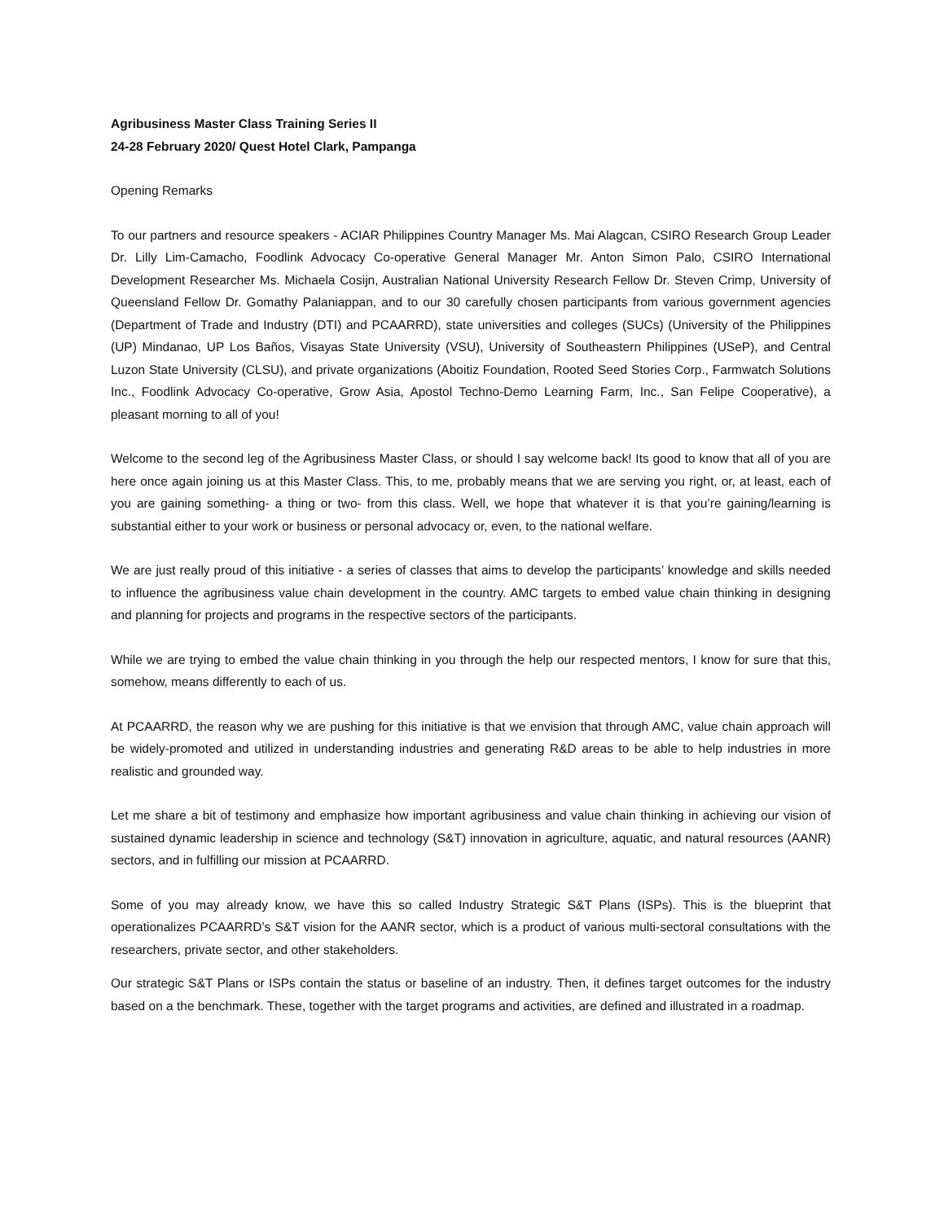Agribusiness Master Class Training Series II
24-28 February 2020/ Quest Hotel Clark, Pampanga
Opening Remarks
To our partners and resource speakers - ACIAR Philippines Country Manager Ms. Mai Alagcan, CSIRO Research Group Leader Dr. Lilly Lim-Camacho, Foodlink Advocacy Co-operative General Manager Mr. Anton Simon Palo, CSIRO International Development Researcher Ms. Michaela Cosijn, Australian National University Research Fellow Dr. Steven Crimp, University of Queensland Fellow Dr. Gomathy Palaniappan, and to our 30 carefully chosen participants from various government agencies (Department of Trade and Industry (DTI) and PCAARRD), state universities and colleges (SUCs) (University of the Philippines (UP) Mindanao, UP Los Baños, Visayas State University (VSU), University of Southeastern Philippines (USeP), and Central Luzon State University (CLSU), and private organizations (Aboitiz Foundation, Rooted Seed Stories Corp., Farmwatch Solutions Inc., Foodlink Advocacy Co-operative, Grow Asia, Apostol Techno-Demo Learning Farm, Inc., San Felipe Cooperative), a pleasant morning to all of you!
Welcome to the second leg of the Agribusiness Master Class, or should I say welcome back! Its good to know that all of you are here once again joining us at this Master Class. This, to me, probably means that we are serving you right, or, at least, each of you are gaining something- a thing or two- from this class. Well, we hope that whatever it is that you’re gaining/learning is substantial either to your work or business or personal advocacy or, even, to the national welfare.
We are just really proud of this initiative - a series of classes that aims to develop the participants’ knowledge and skills needed to influence the agribusiness value chain development in the country. AMC targets to embed value chain thinking in designing and planning for projects and programs in the respective sectors of the participants.
While we are trying to embed the value chain thinking in you through the help our respected mentors, I know for sure that this, somehow, means differently to each of us.
At PCAARRD, the reason why we are pushing for this initiative is that we envision that through AMC, value chain approach will be widely-promoted and utilized in understanding industries and generating R&D areas to be able to help industries in more realistic and grounded way.
Let me share a bit of testimony and emphasize how important agribusiness and value chain thinking in achieving our vision of sustained dynamic leadership in science and technology (S&T) innovation in agriculture, aquatic, and natural resources (AANR) sectors, and in fulfilling our mission at PCAARRD.
Some of you may already know, we have this so called Industry Strategic S&T Plans (ISPs). This is the blueprint that operationalizes PCAARRD’s S&T vision for the AANR sector, which is a product of various multi-sectoral consultations with the researchers, private sector, and other stakeholders.
Our strategic S&T Plans or ISPs contain the status or baseline of an industry. Then, it defines target outcomes for the industry based on a the benchmark. These, together with the target programs and activities, are defined and illustrated in a roadmap.